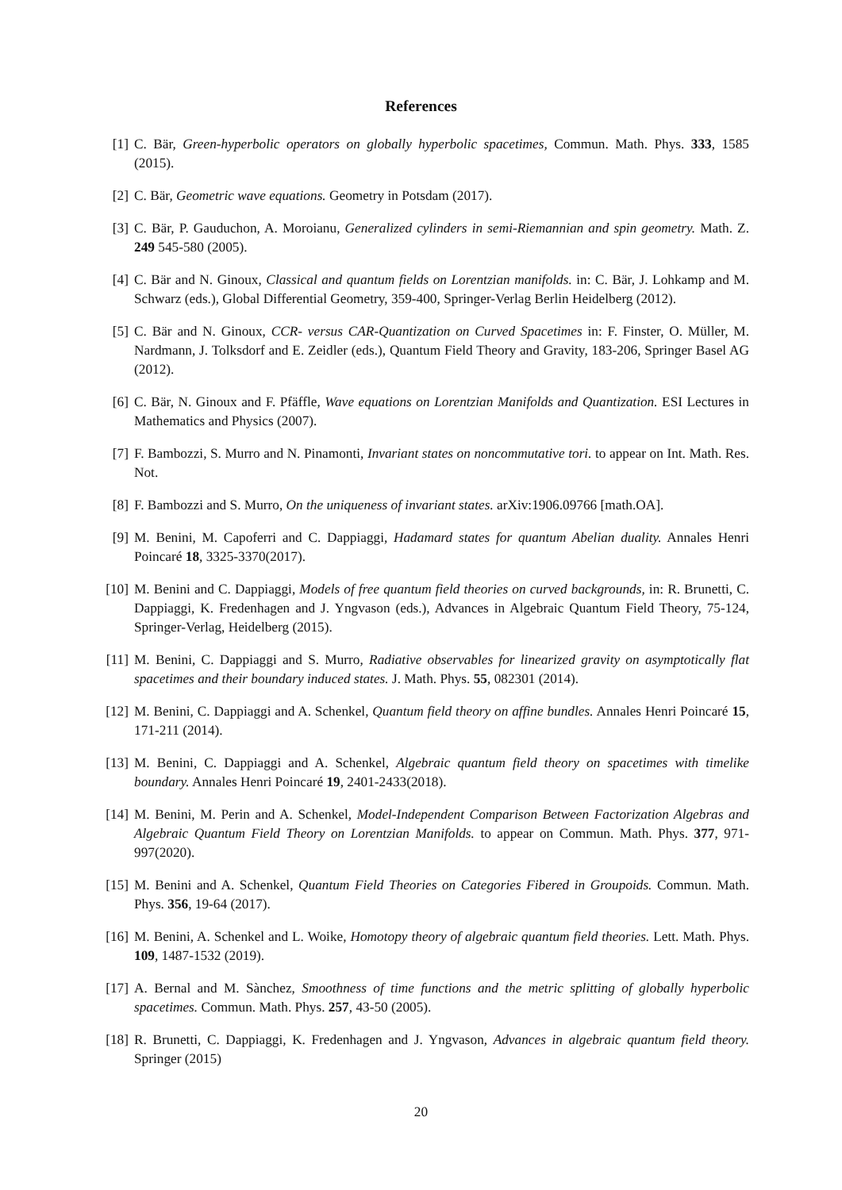References
[1] C. Bär, Green-hyperbolic operators on globally hyperbolic spacetimes, Commun. Math. Phys. 333, 1585 (2015).
[2] C. Bär, Geometric wave equations. Geometry in Potsdam (2017).
[3] C. Bär, P. Gauduchon, A. Moroianu, Generalized cylinders in semi-Riemannian and spin geometry. Math. Z. 249 545-580 (2005).
[4] C. Bär and N. Ginoux, Classical and quantum fields on Lorentzian manifolds. in: C. Bär, J. Lohkamp and M. Schwarz (eds.), Global Differential Geometry, 359-400, Springer-Verlag Berlin Heidelberg (2012).
[5] C. Bär and N. Ginoux, CCR- versus CAR-Quantization on Curved Spacetimes in: F. Finster, O. Müller, M. Nardmann, J. Tolksdorf and E. Zeidler (eds.), Quantum Field Theory and Gravity, 183-206, Springer Basel AG (2012).
[6] C. Bär, N. Ginoux and F. Pfäffle, Wave equations on Lorentzian Manifolds and Quantization. ESI Lectures in Mathematics and Physics (2007).
[7] F. Bambozzi, S. Murro and N. Pinamonti, Invariant states on noncommutative tori. to appear on Int. Math. Res. Not.
[8] F. Bambozzi and S. Murro, On the uniqueness of invariant states. arXiv:1906.09766 [math.OA].
[9] M. Benini, M. Capoferri and C. Dappiaggi, Hadamard states for quantum Abelian duality. Annales Henri Poincaré 18, 3325-3370(2017).
[10] M. Benini and C. Dappiaggi, Models of free quantum field theories on curved backgrounds, in: R. Brunetti, C. Dappiaggi, K. Fredenhagen and J. Yngvason (eds.), Advances in Algebraic Quantum Field Theory, 75-124, Springer-Verlag, Heidelberg (2015).
[11] M. Benini, C. Dappiaggi and S. Murro, Radiative observables for linearized gravity on asymptotically flat spacetimes and their boundary induced states. J. Math. Phys. 55, 082301 (2014).
[12] M. Benini, C. Dappiaggi and A. Schenkel, Quantum field theory on affine bundles. Annales Henri Poincaré 15, 171-211 (2014).
[13] M. Benini, C. Dappiaggi and A. Schenkel, Algebraic quantum field theory on spacetimes with timelike boundary. Annales Henri Poincaré 19, 2401-2433(2018).
[14] M. Benini, M. Perin and A. Schenkel, Model-Independent Comparison Between Factorization Algebras and Algebraic Quantum Field Theory on Lorentzian Manifolds. to appear on Commun. Math. Phys. 377, 971-997(2020).
[15] M. Benini and A. Schenkel, Quantum Field Theories on Categories Fibered in Groupoids. Commun. Math. Phys. 356, 19-64 (2017).
[16] M. Benini, A. Schenkel and L. Woike, Homotopy theory of algebraic quantum field theories. Lett. Math. Phys. 109, 1487-1532 (2019).
[17] A. Bernal and M. Sànchez, Smoothness of time functions and the metric splitting of globally hyperbolic spacetimes. Commun. Math. Phys. 257, 43-50 (2005).
[18] R. Brunetti, C. Dappiaggi, K. Fredenhagen and J. Yngvason, Advances in algebraic quantum field theory. Springer (2015)
20